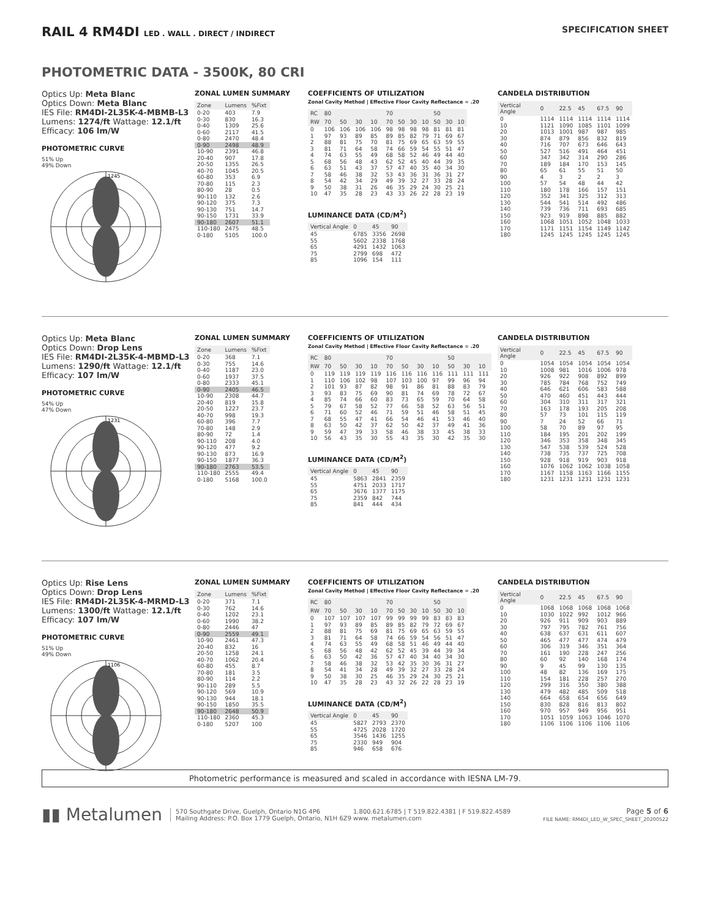RAIL 4 RM4DI LED . WALL . DIRECT / INDIRECT
SPECIFICATION SHEET
PHOTOMETRIC DATA - 3500K, 80 CRI
Optics Up: Meta Blanc
Optics Down: Meta Blanc
IES File: RM4DI-2L35K-4-MBMB-L3
Lumens: 1274/ft Wattage: 12.1/ft
Efficacy: 106 lm/W
PHOTOMETRIC CURVE
51% Up
49% Down
1245
ZONAL LUMEN SUMMARY
| Zone | Lumens | %Fixt |
| --- | --- | --- |
| 0-20 | 403 | 7.9 |
| 0-30 | 830 | 16.3 |
| 0-40 | 1309 | 25.6 |
| 0-60 | 2117 | 41.5 |
| 0-80 | 2470 | 48.4 |
| 0-90 | 2498 | 48.9 |
| 10-90 | 2391 | 46.8 |
| 20-40 | 907 | 17.8 |
| 20-50 | 1355 | 26.5 |
| 40-70 | 1045 | 20.5 |
| 60-80 | 353 | 6.9 |
| 70-80 | 115 | 2.3 |
| 80-90 | 28 | 0.5 |
| 90-110 | 132 | 2.6 |
| 90-120 | 375 | 7.3 |
| 90-130 | 751 | 14.7 |
| 90-150 | 1731 | 33.9 |
| 90-180 | 2607 | 51.1 |
| 110-180 | 2475 | 48.5 |
| 0-180 | 5105 | 100.0 |
COEFFICIENTS OF UTILIZATION
Zonal Cavity Method | Effective Floor Cavity Reflectance = .20
| RC | 80 | | | | 70 | | | | 50 | | |
| --- | --- | --- | --- | --- | --- | --- | --- | --- | --- | --- | --- |
| RW | 70 | 50 | 30 | 10 | 70 | 50 | 30 | 10 | 50 | 30 | 10 |
| 0 | 106 | 106 | 106 | 106 | 98 | 98 | 98 | 98 | 81 | 81 | 81 |
| 1 | 97 | 93 | 89 | 85 | 89 | 85 | 82 | 79 | 71 | 69 | 67 |
| 2 | 88 | 81 | 75 | 70 | 81 | 75 | 69 | 65 | 63 | 59 | 55 |
| 3 | 81 | 71 | 64 | 58 | 74 | 66 | 59 | 54 | 55 | 51 | 47 |
| 4 | 74 | 63 | 55 | 49 | 68 | 58 | 52 | 46 | 49 | 44 | 40 |
| 5 | 68 | 56 | 48 | 43 | 62 | 52 | 45 | 40 | 44 | 39 | 35 |
| 6 | 63 | 51 | 43 | 37 | 57 | 47 | 40 | 35 | 40 | 34 | 30 |
| 7 | 58 | 46 | 38 | 32 | 53 | 43 | 36 | 31 | 36 | 31 | 27 |
| 8 | 54 | 42 | 34 | 29 | 49 | 39 | 32 | 27 | 33 | 28 | 24 |
| 9 | 50 | 38 | 31 | 26 | 46 | 35 | 29 | 24 | 30 | 25 | 21 |
| 10 | 47 | 35 | 28 | 23 | 43 | 33 | 26 | 22 | 28 | 23 | 19 |
LUMINANCE DATA (CD/M<sup>2</sup>)
| Vertical Angle | 0 | 45 | 90 |
| --- | --- | --- | --- |
| 45 | 6785 | 3356 | 2698 |
| 55 | 5602 | 2338 | 1768 |
| 65 | 4291 | 1432 | 1063 |
| 75 | 2799 | 698 | 472 |
| 85 | 1096 | 154 | 111 |
CANDELA DISTRIBUTION
| Vertical Angle | 0 | 22.5 | 45 | 67.5 | 90 |
| --- | --- | --- | --- | --- | --- |
| 0 | 1114 | 1114 | 1114 | 1114 | 1114 |
| 10 | 1121 | 1090 | 1085 | 1101 | 1099 |
| 20 | 1013 | 1001 | 987 | 987 | 985 |
| 30 | 874 | 879 | 856 | 832 | 819 |
| 40 | 716 | 707 | 673 | 646 | 643 |
| 50 | 527 | 516 | 491 | 464 | 451 |
| 60 | 347 | 342 | 314 | 290 | 286 |
| 70 | 189 | 184 | 170 | 153 | 145 |
| 80 | 65 | 61 | 55 | 51 | 50 |
| 90 | 4 | 3 | 2 | 2 | 3 |
| 100 | 57 | 54 | 48 | 44 | 42 |
| 110 | 180 | 178 | 166 | 157 | 151 |
| 120 | 352 | 341 | 325 | 312 | 313 |
| 130 | 544 | 541 | 514 | 492 | 486 |
| 140 | 739 | 736 | 711 | 693 | 685 |
| 150 | 923 | 919 | 898 | 885 | 882 |
| 160 | 1068 | 1051 | 1052 | 1048 | 1033 |
| 170 | 1171 | 1151 | 1154 | 1149 | 1142 |
| 180 | 1245 | 1245 | 1245 | 1245 | 1245 |
Optics Up: Meta Blanc
Optics Down: Drop Lens
IES File: RM4DI-2L35K-4-MBMD-L3
Lumens: 1290/ft Wattage: 12.1/ft
Efficacy: 107 lm/W
PHOTOMETRIC CURVE
54% Up
47% Down
1231
ZONAL LUMEN SUMMARY
| Zone | Lumens | %Fixt |
| --- | --- | --- |
| 0-20 | 368 | 7.1 |
| 0-30 | 755 | 14.6 |
| 0-40 | 1187 | 23.0 |
| 0-60 | 1937 | 37.5 |
| 0-80 | 2333 | 45.1 |
| 0-90 | 2405 | 46.5 |
| 10-90 | 2308 | 44.7 |
| 20-40 | 819 | 15.8 |
| 20-50 | 1227 | 23.7 |
| 40-70 | 998 | 19.3 |
| 60-80 | 396 | 7.7 |
| 70-80 | 148 | 2.9 |
| 80-90 | 72 | 1.4 |
| 90-110 | 208 | 4.0 |
| 90-120 | 477 | 9.2 |
| 90-130 | 873 | 16.9 |
| 90-150 | 1877 | 36.3 |
| 90-180 | 2763 | 53.5 |
| 110-180 | 2555 | 49.4 |
| 0-180 | 5168 | 100.0 |
COEFFICIENTS OF UTILIZATION
Zonal Cavity Method | Effective Floor Cavity Reflectance = .20
| RC | 80 | | | | 70 | | | | 50 | | |
| --- | --- | --- | --- | --- | --- | --- | --- | --- | --- | --- | --- |
| RW | 70 | 50 | 30 | 10 | 70 | 50 | 30 | 10 | 50 | 30 | 10 |
| 0 | 119 | 119 | 119 | 119 | 116 | 116 | 116 | 116 | 111 | 111 | 111 |
| 1 | 110 | 106 | 102 | 98 | 107 | 103 | 100 | 97 | 99 | 96 | 94 |
| 2 | 101 | 93 | 87 | 82 | 98 | 91 | 86 | 81 | 88 | 83 | 79 |
| 3 | 93 | 83 | 75 | 69 | 90 | 81 | 74 | 69 | 78 | 72 | 67 |
| 4 | 85 | 74 | 66 | 60 | 83 | 73 | 65 | 59 | 70 | 64 | 58 |
| 5 | 79 | 67 | 58 | 52 | 77 | 66 | 58 | 52 | 63 | 56 | 51 |
| 6 | 71 | 60 | 52 | 46 | 71 | 59 | 51 | 46 | 58 | 51 | 45 |
| 7 | 68 | 55 | 47 | 41 | 66 | 54 | 46 | 41 | 53 | 46 | 40 |
| 8 | 63 | 50 | 42 | 37 | 62 | 50 | 42 | 37 | 49 | 41 | 36 |
| 9 | 59 | 47 | 39 | 33 | 58 | 46 | 38 | 33 | 45 | 38 | 33 |
| 10 | 56 | 43 | 35 | 30 | 55 | 43 | 35 | 30 | 42 | 35 | 30 |
LUMINANCE DATA (CD/M<sup>2</sup>)
| Vertical Angle | 0 | 45 | 90 |
| --- | --- | --- | --- |
| 45 | 5863 | 2841 | 2359 |
| 55 | 4751 | 2033 | 1717 |
| 65 | 3676 | 1377 | 1175 |
| 75 | 2359 | 842 | 744 |
| 85 | 841 | 444 | 434 |
CANDELA DISTRIBUTION
| Vertical Angle | 0 | 22.5 | 45 | 67.5 | 90 |
| --- | --- | --- | --- | --- | --- |
| 0 | 1054 | 1054 | 1054 | 1054 | 1054 |
| 10 | 1008 | 981 | 1016 | 1006 | 978 |
| 20 | 926 | 922 | 908 | 892 | 899 |
| 30 | 785 | 784 | 768 | 752 | 749 |
| 40 | 646 | 621 | 606 | 583 | 588 |
| 50 | 470 | 460 | 451 | 443 | 444 |
| 60 | 304 | 310 | 311 | 317 | 321 |
| 70 | 163 | 178 | 193 | 205 | 208 |
| 80 | 57 | 73 | 101 | 115 | 119 |
| 90 | 7 | 24 | 52 | 66 | 71 |
| 100 | 58 | 70 | 89 | 97 | 95 |
| 110 | 184 | 195 | 201 | 202 | 199 |
| 120 | 346 | 353 | 358 | 348 | 345 |
| 130 | 547 | 538 | 539 | 524 | 528 |
| 140 | 738 | 735 | 737 | 725 | 708 |
| 150 | 928 | 918 | 919 | 903 | 918 |
| 160 | 1076 | 1062 | 1062 | 1038 | 1058 |
| 170 | 1167 | 1158 | 1163 | 1166 | 1155 |
| 180 | 1231 | 1231 | 1231 | 1231 | 1231 |
Optics Up: Rise Lens
Optics Down: Drop Lens
IES File: RM4DI-2L35K-4-MRMD-L3
Lumens: 1300/ft Wattage: 12.1/ft
Efficacy: 107 lm/W
PHOTOMETRIC CURVE
51% Up
49% Down
1106
ZONAL LUMEN SUMMARY
| Zone | Lumens | %Fixt |
| --- | --- | --- |
| 0-20 | 371 | 7.1 |
| 0-30 | 762 | 14.6 |
| 0-40 | 1202 | 23.1 |
| 0-60 | 1990 | 38.2 |
| 0-80 | 2446 | 47 |
| 0-90 | 2559 | 49.1 |
| 10-90 | 2461 | 47.3 |
| 20-40 | 832 | 16 |
| 20-50 | 1258 | 24.1 |
| 40-70 | 1062 | 20.4 |
| 60-80 | 455 | 8.7 |
| 70-80 | 181 | 3.5 |
| 80-90 | 114 | 2.2 |
| 90-110 | 289 | 5.5 |
| 90-120 | 569 | 10.9 |
| 90-130 | 944 | 18.1 |
| 90-150 | 1850 | 35.5 |
| 90-180 | 2648 | 50.9 |
| 110-180 | 2360 | 45.3 |
| 0-180 | 5207 | 100 |
COEFFICIENTS OF UTILIZATION
Zonal Cavity Method | Effective Floor Cavity Reflectance = .20
| RC | 80 | | | | 70 | | | | 50 | | |
| --- | --- | --- | --- | --- | --- | --- | --- | --- | --- | --- | --- |
| RW | 70 | 50 | 30 | 10 | 70 | 50 | 30 | 10 | 50 | 30 | 10 |
| 0 | 107 | 107 | 107 | 107 | 99 | 99 | 99 | 99 | 83 | 83 | 83 |
| 1 | 97 | 93 | 89 | 85 | 89 | 85 | 82 | 79 | 72 | 69 | 67 |
| 2 | 88 | 81 | 75 | 69 | 81 | 75 | 69 | 65 | 63 | 59 | 55 |
| 3 | 81 | 71 | 64 | 58 | 74 | 66 | 59 | 54 | 56 | 51 | 47 |
| 4 | 74 | 63 | 55 | 49 | 68 | 58 | 51 | 46 | 49 | 44 | 40 |
| 5 | 68 | 56 | 48 | 42 | 62 | 52 | 45 | 39 | 44 | 39 | 34 |
| 6 | 63 | 50 | 42 | 36 | 57 | 47 | 40 | 34 | 40 | 34 | 30 |
| 7 | 58 | 46 | 38 | 32 | 53 | 42 | 35 | 30 | 36 | 31 | 27 |
| 8 | 54 | 41 | 34 | 28 | 49 | 39 | 32 | 27 | 33 | 28 | 24 |
| 9 | 50 | 38 | 30 | 25 | 46 | 35 | 29 | 24 | 30 | 25 | 21 |
| 10 | 47 | 35 | 28 | 23 | 43 | 32 | 26 | 22 | 28 | 23 | 19 |
LUMINANCE DATA (CD/M<sup>2</sup>)
| Vertical Angle | 0 | 45 | 90 |
| --- | --- | --- | --- |
| 45 | 5827 | 2793 | 2370 |
| 55 | 4725 | 2028 | 1720 |
| 65 | 3546 | 1436 | 1255 |
| 75 | 2330 | 949 | 904 |
| 85 | 946 | 658 | 676 |
CANDELA DISTRIBUTION
| Vertical Angle | 0 | 22.5 | 45 | 67.5 | 90 |
| --- | --- | --- | --- | --- | --- |
| 0 | 1068 | 1068 | 1068 | 1068 | 1068 |
| 10 | 1030 | 1022 | 992 | 1012 | 966 |
| 20 | 926 | 911 | 909 | 903 | 889 |
| 30 | 797 | 795 | 782 | 761 | 756 |
| 40 | 638 | 637 | 631 | 611 | 607 |
| 50 | 465 | 477 | 477 | 474 | 479 |
| 60 | 306 | 319 | 346 | 351 | 364 |
| 70 | 161 | 190 | 228 | 247 | 256 |
| 80 | 60 | 92 | 140 | 168 | 174 |
| 90 | 9 | 45 | 99 | 130 | 135 |
| 100 | 48 | 82 | 136 | 169 | 175 |
| 110 | 154 | 181 | 228 | 257 | 270 |
| 120 | 299 | 316 | 350 | 380 | 388 |
| 130 | 479 | 482 | 485 | 509 | 518 |
| 140 | 664 | 658 | 654 | 656 | 649 |
| 150 | 830 | 828 | 816 | 813 | 802 |
| 160 | 970 | 957 | 949 | 956 | 951 |
| 170 | 1051 | 1059 | 1063 | 1046 | 1070 |
| 180 | 1106 | 1106 | 1106 | 1106 | 1106 |
Photometric performance is measured and scaled in accordance with IESNA LM-79.
▮▮ Metalumen
570 Southgate Drive, Guelph, Ontario N1G 4P6
Mailing Address: P.O. Box 1779 Guelph, Ontario, N1H 6Z9
1.800.621.6785 | T 519.822.4381 | F 519.822.4589
www. metalumen.com
Page 5 of 6
FILE NAME: RM4DI_LED_W_SPEC_SHEET_20200522